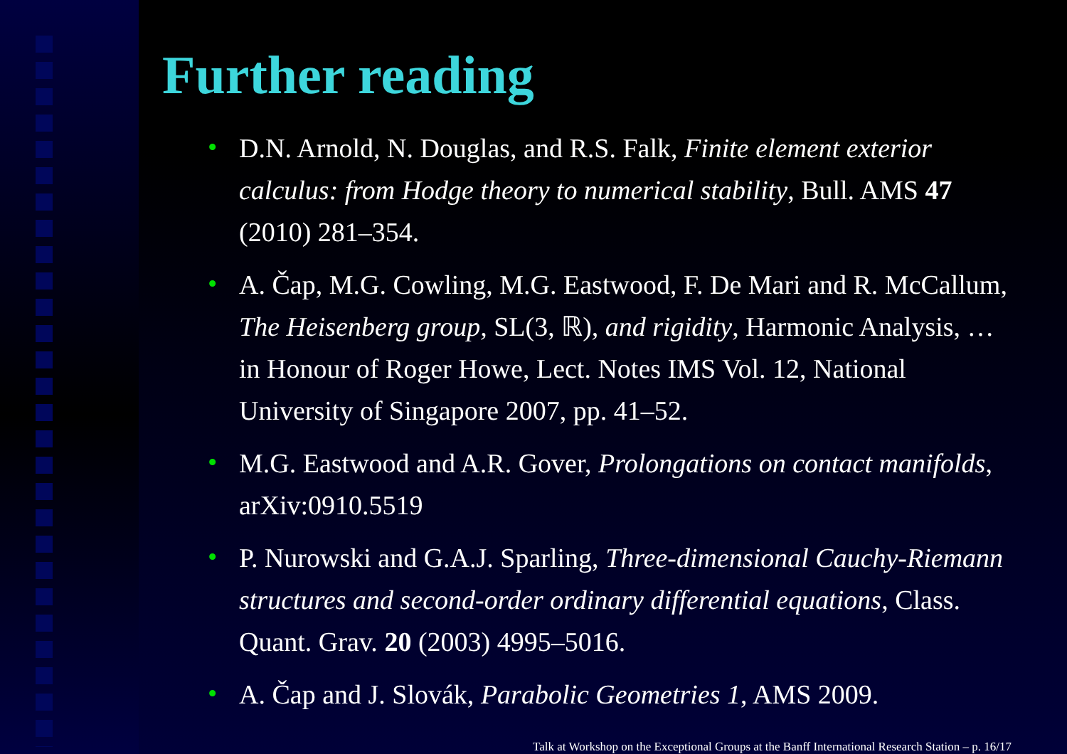Further reading
• D.N. Arnold, N. Douglas, and R.S. Falk, Finite element exterior calculus: from Hodge theory to numerical stability, Bull. AMS 47 (2010) 281–354.
• A. Čap, M.G. Cowling, M.G. Eastwood, F. De Mari and R. McCallum, The Heisenberg group, SL(3, ℝ), and rigidity, Harmonic Analysis, … in Honour of Roger Howe, Lect. Notes IMS Vol. 12, National University of Singapore 2007, pp. 41–52.
• M.G. Eastwood and A.R. Gover, Prolongations on contact manifolds, arXiv:0910.5519
• P. Nurowski and G.A.J. Sparling, Three-dimensional Cauchy-Riemann structures and second-order ordinary differential equations, Class. Quant. Grav. 20 (2003) 4995–5016.
• A. Čap and J. Slovák, Parabolic Geometries 1, AMS 2009.
Talk at Workshop on the Exceptional Groups at the Banff International Research Station – p. 16/17